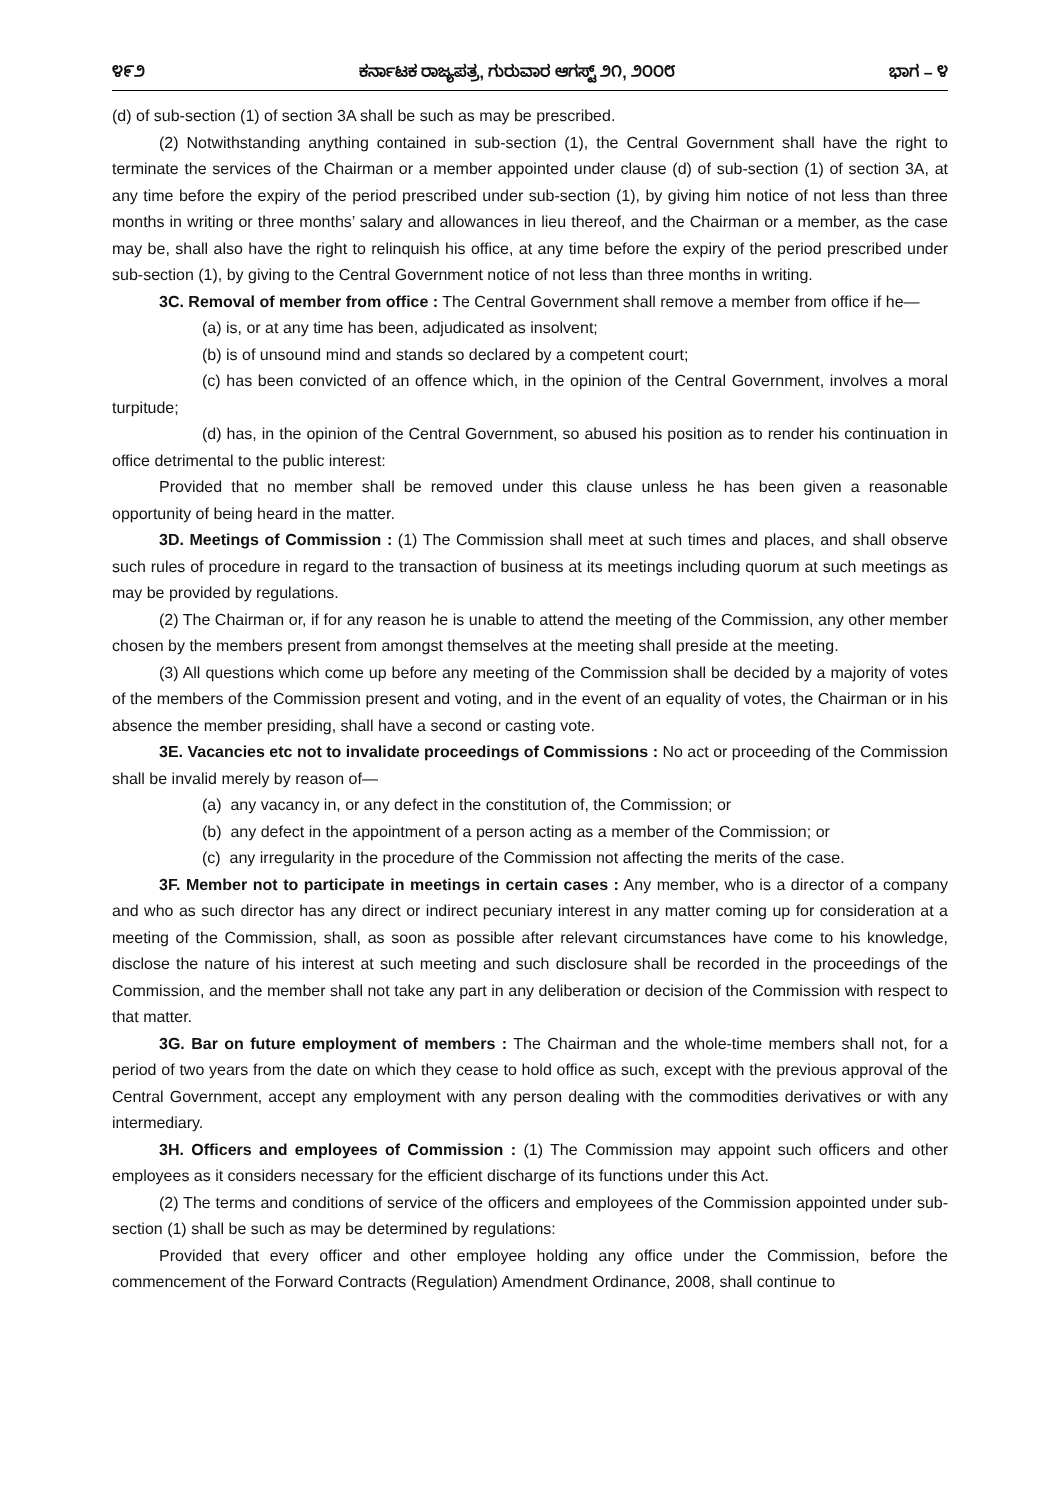೪೯೨ ಕರ್ನಾಟಕ ರಾಜ್ಯಪತ್ರ, ಗುರುವಾರ ಆಗಸ್ಟ್ ೨೧, ೨೦೦೮ ಭಾಗ – ೪
(d) of sub-section (1) of section 3A shall be such as may be prescribed.
(2) Notwithstanding anything contained in sub-section (1), the Central Government shall have the right to terminate the services of the Chairman or a member appointed under clause (d) of sub-section (1) of section 3A, at any time before the expiry of the period prescribed under sub-section (1), by giving him notice of not less than three months in writing or three months’ salary and allowances in lieu thereof, and the Chairman or a member, as the case may be, shall also have the right to relinquish his office, at any time before the expiry of the period prescribed under sub-section (1), by giving to the Central Government notice of not less than three months in writing.
3C. Removal of member from office : The Central Government shall remove a member from office if he—
(a) is, or at any time has been, adjudicated as insolvent;
(b) is of unsound mind and stands so declared by a competent court;
(c) has been convicted of an offence which, in the opinion of the Central Government, involves a moral turpitude;
(d) has, in the opinion of the Central Government, so abused his position as to render his continuation in office detrimental to the public interest:
Provided that no member shall be removed under this clause unless he has been given a reasonable opportunity of being heard in the matter.
3D. Meetings of Commission : (1) The Commission shall meet at such times and places, and shall observe such rules of procedure in regard to the transaction of business at its meetings including quorum at such meetings as may be provided by regulations.
(2) The Chairman or, if for any reason he is unable to attend the meeting of the Commission, any other member chosen by the members present from amongst themselves at the meeting shall preside at the meeting.
(3) All questions which come up before any meeting of the Commission shall be decided by a majority of votes of the members of the Commission present and voting, and in the event of an equality of votes, the Chairman or in his absence the member presiding, shall have a second or casting vote.
3E. Vacancies etc not to invalidate proceedings of Commissions : No act or proceeding of the Commission shall be invalid merely by reason of—
(a) any vacancy in, or any defect in the constitution of, the Commission; or
(b) any defect in the appointment of a person acting as a member of the Commission; or
(c) any irregularity in the procedure of the Commission not affecting the merits of the case.
3F. Member not to participate in meetings in certain cases : Any member, who is a director of a company and who as such director has any direct or indirect pecuniary interest in any matter coming up for consideration at a meeting of the Commission, shall, as soon as possible after relevant circumstances have come to his knowledge, disclose the nature of his interest at such meeting and such disclosure shall be recorded in the proceedings of the Commission, and the member shall not take any part in any deliberation or decision of the Commission with respect to that matter.
3G. Bar on future employment of members : The Chairman and the whole-time members shall not, for a period of two years from the date on which they cease to hold office as such, except with the previous approval of the Central Government, accept any employment with any person dealing with the commodities derivatives or with any intermediary.
3H. Officers and employees of Commission : (1) The Commission may appoint such officers and other employees as it considers necessary for the efficient discharge of its functions under this Act.
(2) The terms and conditions of service of the officers and employees of the Commission appointed under sub-section (1) shall be such as may be determined by regulations:
Provided that every officer and other employee holding any office under the Commission, before the commencement of the Forward Contracts (Regulation) Amendment Ordinance, 2008, shall continue to